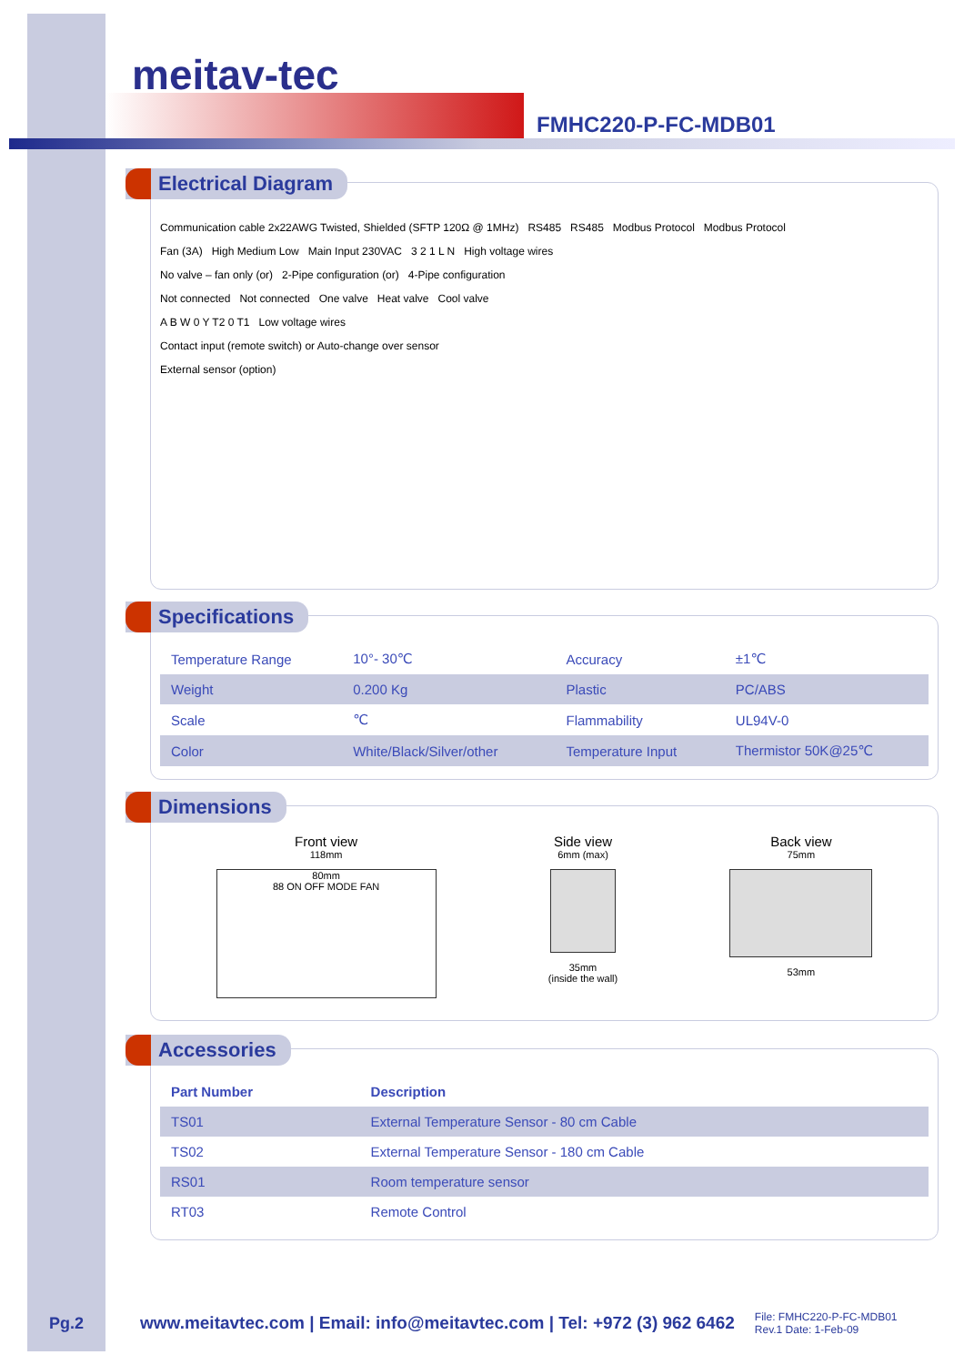meitav-tec
FMHC220-P-FC-MDB01
Electrical Diagram
Communication cable 2x22AWG Twisted, Shielded (SFTP 120Ω @ 1MHz) RS485 RS485 Modbus Protocol Modbus Protocol
Fan (3A) High Medium Low Main Input 230VAC 3 2 1 L N High voltage wires
No valve – fan only (or) 2-Pipe configuration (or) 4-Pipe configuration
Not connected Not connected One valve Heat valve Cool valve
A B W 0 Y T2 0 T1 Low voltage wires
Contact input (remote switch) or Auto-change over sensor
External sensor (option)
Specifications
| Temperature Range | 10°- 30℃ | Accuracy | ±1℃ |
| Weight | 0.200 Kg | Plastic | PC/ABS |
| Scale | ℃ | Flammability | UL94V-0 |
| Color | White/Black/Silver/other | Temperature Input | Thermistor 50K@25℃ |
Dimensions
Front view
118mm
80mm
88 ON OFF MODE FAN
Side view
6mm (max)
35mm
(inside the wall)
Back view
75mm
53mm
Accessories
| Part Number | Description |
| --- | --- |
| TS01 | External Temperature Sensor - 80 cm Cable |
| TS02 | External Temperature Sensor - 180 cm Cable |
| RS01 | Room temperature sensor |
| RT03 | Remote Control |
Pg.2 www.meitavtec.com | Email: info@meitavtec.com | Tel: +972 (3) 962 6462 File: FMHC220-P-FC-MDB01
Rev.1 Date: 1-Feb-09